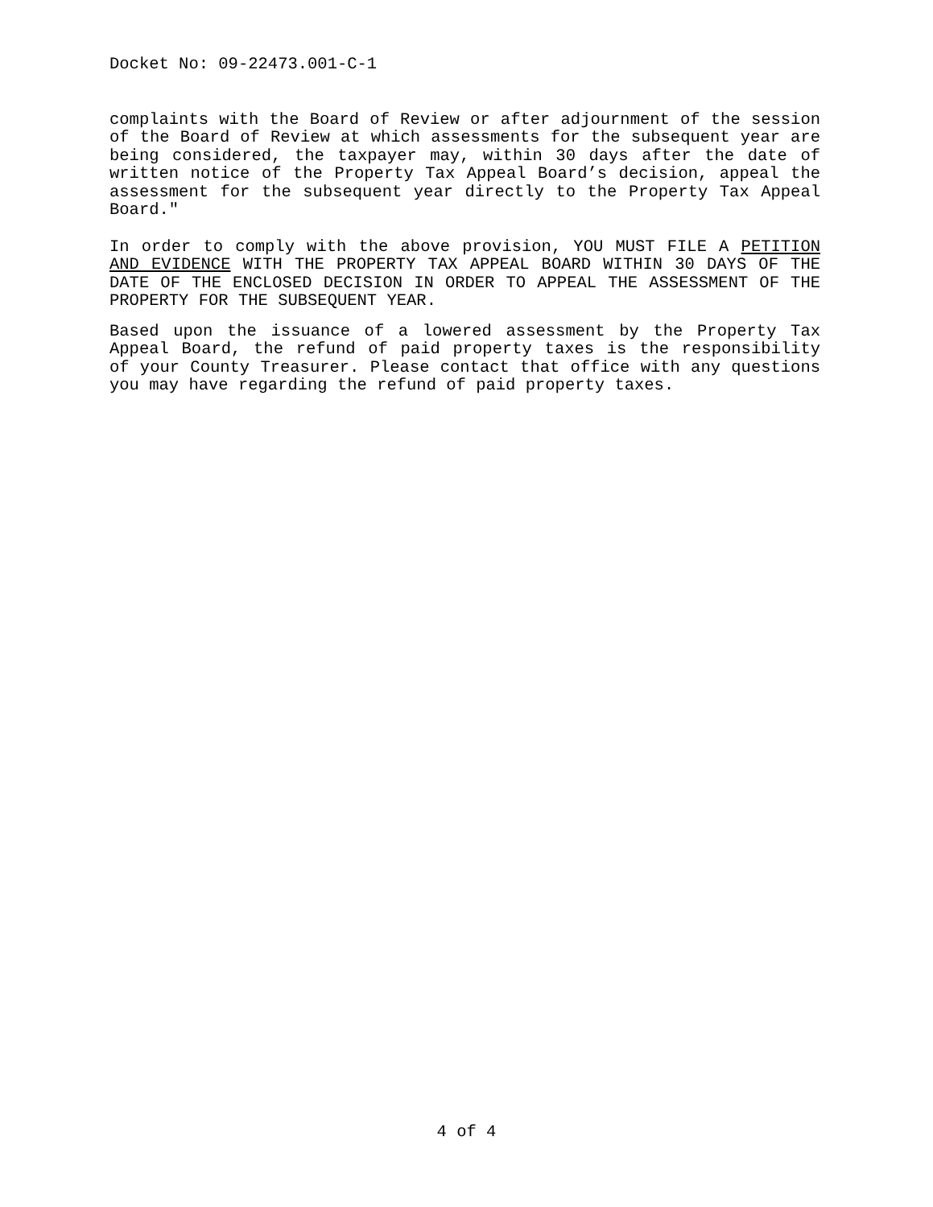Docket No: 09-22473.001-C-1
complaints with the Board of Review or after adjournment of the session of the Board of Review at which assessments for the subsequent year are being considered, the taxpayer may, within 30 days after the date of written notice of the Property Tax Appeal Board’s decision, appeal the assessment for the subsequent year directly to the Property Tax Appeal Board."
In order to comply with the above provision, YOU MUST FILE A PETITION AND EVIDENCE WITH THE PROPERTY TAX APPEAL BOARD WITHIN 30 DAYS OF THE DATE OF THE ENCLOSED DECISION IN ORDER TO APPEAL THE ASSESSMENT OF THE PROPERTY FOR THE SUBSEQUENT YEAR.
Based upon the issuance of a lowered assessment by the Property Tax Appeal Board, the refund of paid property taxes is the responsibility of your County Treasurer. Please contact that office with any questions you may have regarding the refund of paid property taxes.
4 of 4